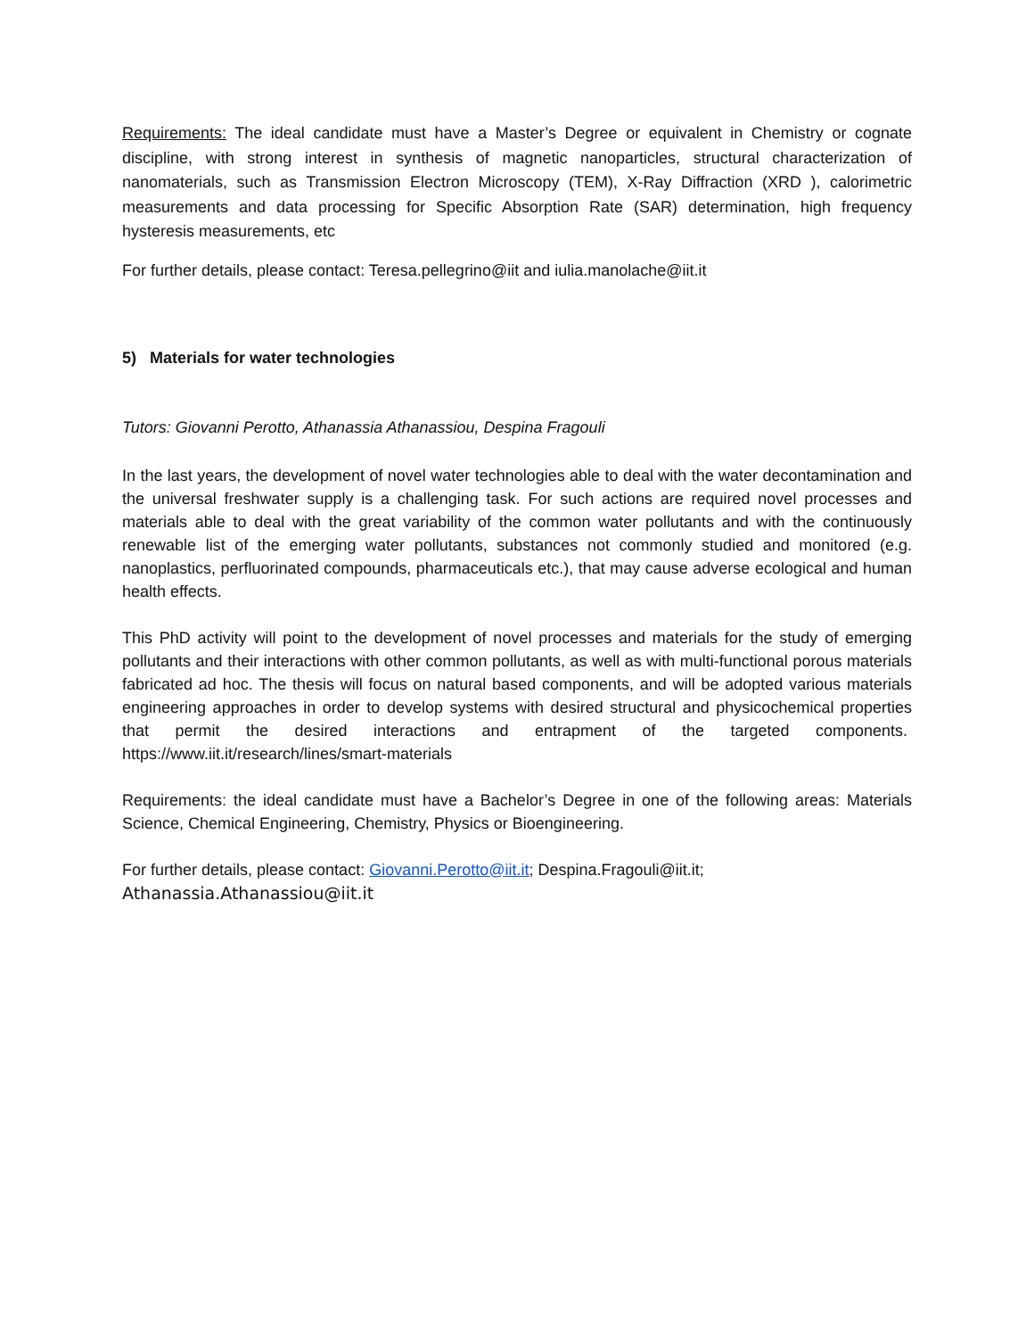Requirements: The ideal candidate must have a Master’s Degree or equivalent in Chemistry or cognate discipline, with strong interest in synthesis of magnetic nanoparticles, structural characterization of nanomaterials, such as Transmission Electron Microscopy (TEM), X-Ray Diffraction (XRD ), calorimetric measurements and data processing for Specific Absorption Rate (SAR) determination, high frequency hysteresis measurements, etc
For further details, please contact: Teresa.pellegrino@iit and iulia.manolache@iit.it
5) Materials for water technologies
Tutors: Giovanni Perotto, Athanassia Athanassiou, Despina Fragouli
In the last years, the development of novel water technologies able to deal with the water decontamination and the universal freshwater supply is a challenging task. For such actions are required novel processes and materials able to deal with the great variability of the common water pollutants and with the continuously renewable list of the emerging water pollutants, substances not commonly studied and monitored (e.g. nanoplastics, perfluorinated compounds, pharmaceuticals etc.), that may cause adverse ecological and human health effects.
This PhD activity will point to the development of novel processes and materials for the study of emerging pollutants and their interactions with other common pollutants, as well as with multi-functional porous materials fabricated ad hoc. The thesis will focus on natural based components, and will be adopted various materials engineering approaches in order to develop systems with desired structural and physicochemical properties that permit the desired interactions and entrapment of the targeted components. https://www.iit.it/research/lines/smart-materials
Requirements: the ideal candidate must have a Bachelor’s Degree in one of the following areas: Materials Science, Chemical Engineering, Chemistry, Physics or Bioengineering.
For further details, please contact: Giovanni.Perotto@iit.it; Despina.Fragouli@iit.it;
Athanassia.Athanassiou@iit.it